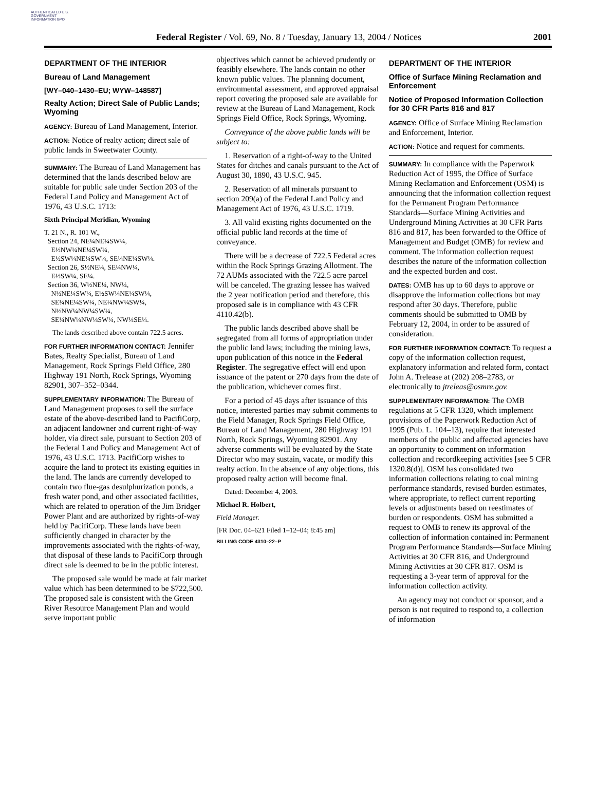AUTHENTICATED U.S. GOVERNMENT INFORMATION GPO
Federal Register / Vol. 69, No. 8 / Tuesday, January 13, 2004 / Notices 2001
DEPARTMENT OF THE INTERIOR
Bureau of Land Management
[WY–040–1430–EU; WYW–148587]
Realty Action; Direct Sale of Public Lands; Wyoming
AGENCY: Bureau of Land Management, Interior.
ACTION: Notice of realty action; direct sale of public lands in Sweetwater County.
SUMMARY: The Bureau of Land Management has determined that the lands described below are suitable for public sale under Section 203 of the Federal Land Policy and Management Act of 1976, 43 U.S.C. 1713:
Sixth Principal Meridian, Wyoming
T. 21 N., R. 101 W.,
Section 24, NE¼NE¼SW¼,
E½NW¼NE¼SW¼,
E½SW¼NE¼SW¼, SE¼NE¼SW¼.
Section 26, S½NE¼, SE¼NW¼,
E½SW¼, SE¼.
Section 36, W½NE¼, NW¼,
N½NE¼SW¼, E½SW¼NE¼SW¼,
SE¼NE¼SW¼, NE¼NW¼SW¼,
N½NW¼NW¼SW¼,
SE¼NW¼NW¼SW¼, NW¼SE¼.
The lands described above contain 722.5 acres.
FOR FURTHER INFORMATION CONTACT: Jennifer Bates, Realty Specialist, Bureau of Land Management, Rock Springs Field Office, 280 Highway 191 North, Rock Springs, Wyoming 82901, 307–352–0344.
SUPPLEMENTARY INFORMATION: The Bureau of Land Management proposes to sell the surface estate of the above-described land to PacifiCorp, an adjacent landowner and current right-of-way holder, via direct sale, pursuant to Section 203 of the Federal Land Policy and Management Act of 1976, 43 U.S.C. 1713. PacifiCorp wishes to acquire the land to protect its existing equities in the land. The lands are currently developed to contain two flue-gas desulphurization ponds, a fresh water pond, and other associated facilities, which are related to operation of the Jim Bridger Power Plant and are authorized by rights-of-way held by PacifiCorp. These lands have been sufficiently changed in character by the improvements associated with the rights-of-way, that disposal of these lands to PacifiCorp through direct sale is deemed to be in the public interest.
The proposed sale would be made at fair market value which has been determined to be $722,500. The proposed sale is consistent with the Green River Resource Management Plan and would serve important public
objectives which cannot be achieved prudently or feasibly elsewhere. The lands contain no other known public values. The planning document, environmental assessment, and approved appraisal report covering the proposed sale are available for review at the Bureau of Land Management, Rock Springs Field Office, Rock Springs, Wyoming.
Conveyance of the above public lands will be subject to:
1. Reservation of a right-of-way to the United States for ditches and canals pursuant to the Act of August 30, 1890, 43 U.S.C. 945.
2. Reservation of all minerals pursuant to section 209(a) of the Federal Land Policy and Management Act of 1976, 43 U.S.C. 1719.
3. All valid existing rights documented on the official public land records at the time of conveyance.
There will be a decrease of 722.5 Federal acres within the Rock Springs Grazing Allotment. The 72 AUMs associated with the 722.5 acre parcel will be canceled. The grazing lessee has waived the 2 year notification period and therefore, this proposed sale is in compliance with 43 CFR 4110.42(b).
The public lands described above shall be segregated from all forms of appropriation under the public land laws; including the mining laws, upon publication of this notice in the Federal Register. The segregative effect will end upon issuance of the patent or 270 days from the date of the publication, whichever comes first.
For a period of 45 days after issuance of this notice, interested parties may submit comments to the Field Manager, Rock Springs Field Office, Bureau of Land Management, 280 Highway 191 North, Rock Springs, Wyoming 82901. Any adverse comments will be evaluated by the State Director who may sustain, vacate, or modify this realty action. In the absence of any objections, this proposed realty action will become final.
Dated: December 4, 2003.
Michael R. Holbert,
Field Manager.
[FR Doc. 04–621 Filed 1–12–04; 8:45 am]
BILLING CODE 4310–22–P
DEPARTMENT OF THE INTERIOR
Office of Surface Mining Reclamation and Enforcement
Notice of Proposed Information Collection for 30 CFR Parts 816 and 817
AGENCY: Office of Surface Mining Reclamation and Enforcement, Interior.
ACTION: Notice and request for comments.
SUMMARY: In compliance with the Paperwork Reduction Act of 1995, the Office of Surface Mining Reclamation and Enforcement (OSM) is announcing that the information collection request for the Permanent Program Performance Standards—Surface Mining Activities and Underground Mining Activities at 30 CFR Parts 816 and 817, has been forwarded to the Office of Management and Budget (OMB) for review and comment. The information collection request describes the nature of the information collection and the expected burden and cost.
DATES: OMB has up to 60 days to approve or disapprove the information collections but may respond after 30 days. Therefore, public comments should be submitted to OMB by February 12, 2004, in order to be assured of consideration.
FOR FURTHER INFORMATION CONTACT: To request a copy of the information collection request, explanatory information and related form, contact John A. Trelease at (202) 208–2783, or electronically to jtreleas@osmre.gov.
SUPPLEMENTARY INFORMATION: The OMB regulations at 5 CFR 1320, which implement provisions of the Paperwork Reduction Act of 1995 (Pub. L. 104–13), require that interested members of the public and affected agencies have an opportunity to comment on information collection and recordkeeping activities [see 5 CFR 1320.8(d)]. OSM has consolidated two information collections relating to coal mining performance standards, revised burden estimates, where appropriate, to reflect current reporting levels or adjustments based on reestimates of burden or respondents. OSM has submitted a request to OMB to renew its approval of the collection of information contained in: Permanent Program Performance Standards—Surface Mining Activities at 30 CFR 816, and Underground Mining Activities at 30 CFR 817. OSM is requesting a 3-year term of approval for the information collection activity.
An agency may not conduct or sponsor, and a person is not required to respond to, a collection of information